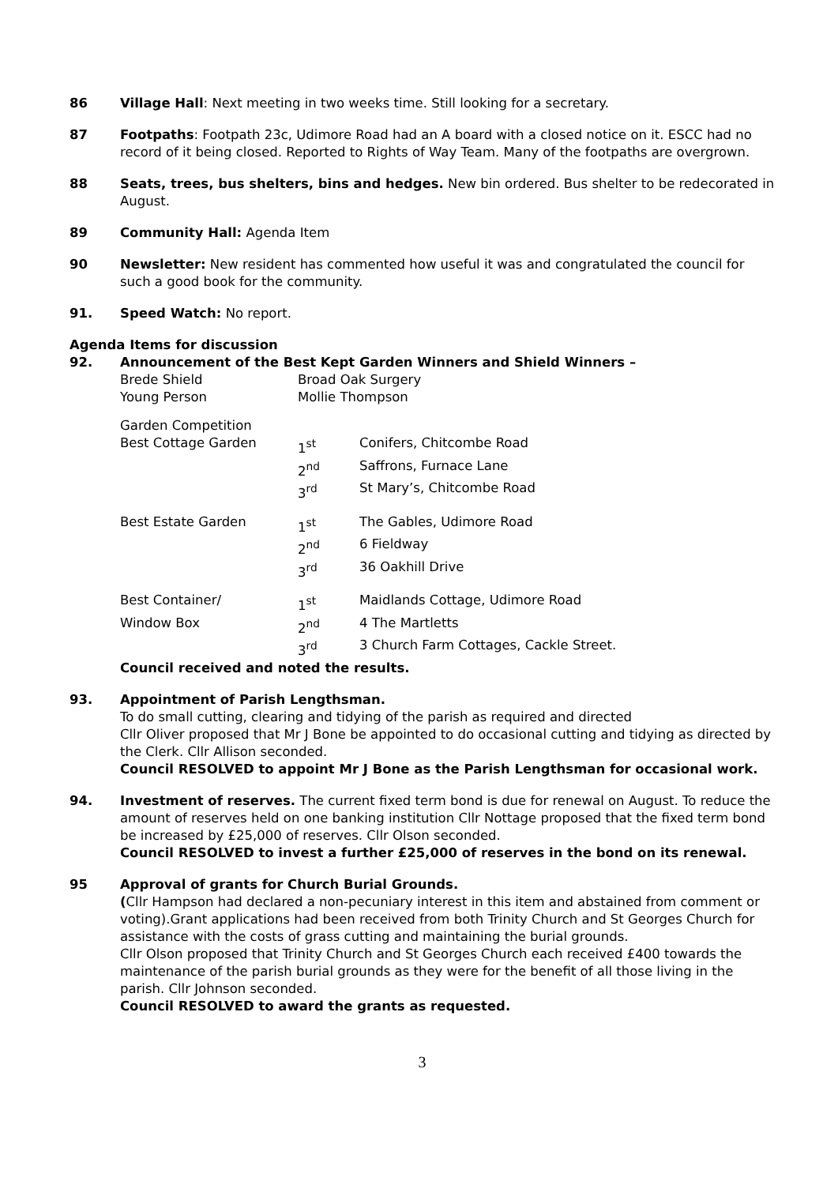86 Village Hall: Next meeting in two weeks time. Still looking for a secretary.
87 Footpaths: Footpath 23c, Udimore Road had an A board with a closed notice on it. ESCC had no record of it being closed. Reported to Rights of Way Team. Many of the footpaths are overgrown.
88 Seats, trees, bus shelters, bins and hedges. New bin ordered. Bus shelter to be redecorated in August.
89 Community Hall: Agenda Item
90 Newsletter: New resident has commented how useful it was and congratulated the council for such a good book for the community.
91. Speed Watch: No report.
Agenda Items for discussion
92. Announcement of the Best Kept Garden Winners and Shield Winners –
| Brede Shield | Broad Oak Surgery | |
| Young Person | Mollie Thompson | |
| Garden Competition | | |
| Best Cottage Garden | 1<sup>st</sup> | Conifers, Chitcombe Road |
| | 2<sup>nd</sup> | Saffrons, Furnace Lane |
| | 3<sup>rd</sup> | St Mary’s, Chitcombe Road |
| Best Estate Garden | 1<sup>st</sup> | The Gables, Udimore Road |
| | 2<sup>nd</sup> | 6 Fieldway |
| | 3<sup>rd</sup> | 36 Oakhill Drive |
| Best Container/ | 1<sup>st</sup> | Maidlands Cottage, Udimore Road |
| Window Box | 2<sup>nd</sup> | 4 The Martletts |
| | 3<sup>rd</sup> | 3 Church Farm Cottages, Cackle Street. |
Council received and noted the results.
93. Appointment of Parish Lengthsman.
To do small cutting, clearing and tidying of the parish as required and directed
Cllr Oliver proposed that Mr J Bone be appointed to do occasional cutting and tidying as directed by the Clerk. Cllr Allison seconded.
Council RESOLVED to appoint Mr J Bone as the Parish Lengthsman for occasional work.
94. Investment of reserves. The current fixed term bond is due for renewal on August. To reduce the amount of reserves held on one banking institution Cllr Nottage proposed that the fixed term bond be increased by £25,000 of reserves. Cllr Olson seconded.
Council RESOLVED to invest a further £25,000 of reserves in the bond on its renewal.
95 Approval of grants for Church Burial Grounds.
(Cllr Hampson had declared a non-pecuniary interest in this item and abstained from comment or voting).Grant applications had been received from both Trinity Church and St Georges Church for assistance with the costs of grass cutting and maintaining the burial grounds.
Cllr Olson proposed that Trinity Church and St Georges Church each received £400 towards the maintenance of the parish burial grounds as they were for the benefit of all those living in the parish. Cllr Johnson seconded.
Council RESOLVED to award the grants as requested.
3